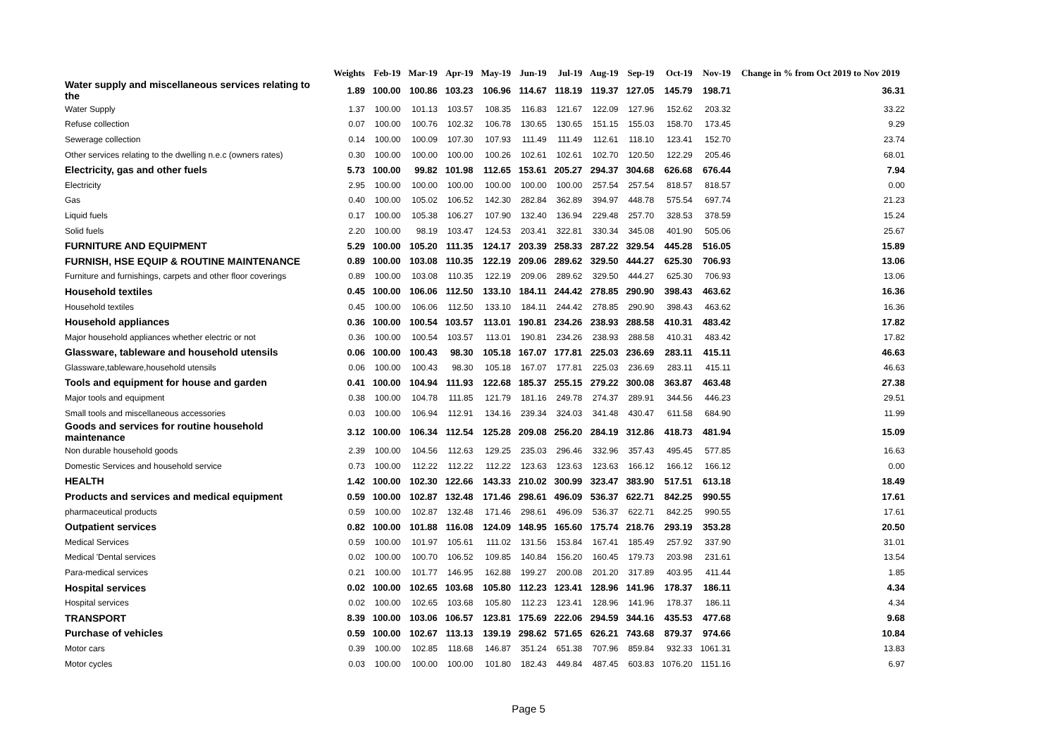| | Weights | Feb-19 | Mar-19 | Apr-19 | May-19 | Jun-19 | Jul-19 | Aug-19 | Sep-19 | Oct-19 | Nov-19 | Change in % from Oct 2019 to Nov 2019 |
| --- | --- | --- | --- | --- | --- | --- | --- | --- | --- | --- | --- | --- |
| Water supply and miscellaneous services relating to the | 1.89 | 100.00 | 100.86 | 103.23 | 106.96 | 114.67 | 118.19 | 119.37 | 127.05 | 145.79 | 198.71 | 36.31 |
| Water Supply | 1.37 | 100.00 | 101.13 | 103.57 | 108.35 | 116.83 | 121.67 | 122.09 | 127.96 | 152.62 | 203.32 | 33.22 |
| Refuse collection | 0.07 | 100.00 | 100.76 | 102.32 | 106.78 | 130.65 | 130.65 | 151.15 | 155.03 | 158.70 | 173.45 | 9.29 |
| Sewerage collection | 0.14 | 100.00 | 100.09 | 107.30 | 107.93 | 111.49 | 111.49 | 112.61 | 118.10 | 123.41 | 152.70 | 23.74 |
| Other services relating to the dwelling n.e.c (owners rates) | 0.30 | 100.00 | 100.00 | 100.00 | 100.26 | 102.61 | 102.61 | 102.70 | 120.50 | 122.29 | 205.46 | 68.01 |
| Electricity, gas and other fuels | 5.73 | 100.00 | 99.82 | 101.98 | 112.65 | 153.61 | 205.27 | 294.37 | 304.68 | 626.68 | 676.44 | 7.94 |
| Electricity | 2.95 | 100.00 | 100.00 | 100.00 | 100.00 | 100.00 | 100.00 | 257.54 | 257.54 | 818.57 | 818.57 | 0.00 |
| Gas | 0.40 | 100.00 | 105.02 | 106.52 | 142.30 | 282.84 | 362.89 | 394.97 | 448.78 | 575.54 | 697.74 | 21.23 |
| Liquid fuels | 0.17 | 100.00 | 105.38 | 106.27 | 107.90 | 132.40 | 136.94 | 229.48 | 257.70 | 328.53 | 378.59 | 15.24 |
| Solid fuels | 2.20 | 100.00 | 98.19 | 103.47 | 124.53 | 203.41 | 322.81 | 330.34 | 345.08 | 401.90 | 505.06 | 25.67 |
| FURNITURE AND EQUIPMENT | 5.29 | 100.00 | 105.20 | 111.35 | 124.17 | 203.39 | 258.33 | 287.22 | 329.54 | 445.28 | 516.05 | 15.89 |
| FURNISH, HSE EQUIP & ROUTINE MAINTENANCE | 0.89 | 100.00 | 103.08 | 110.35 | 122.19 | 209.06 | 289.62 | 329.50 | 444.27 | 625.30 | 706.93 | 13.06 |
| Furniture and furnishings, carpets and other floor coverings | 0.89 | 100.00 | 103.08 | 110.35 | 122.19 | 209.06 | 289.62 | 329.50 | 444.27 | 625.30 | 706.93 | 13.06 |
| Household textiles | 0.45 | 100.00 | 106.06 | 112.50 | 133.10 | 184.11 | 244.42 | 278.85 | 290.90 | 398.43 | 463.62 | 16.36 |
| Household textiles | 0.45 | 100.00 | 106.06 | 112.50 | 133.10 | 184.11 | 244.42 | 278.85 | 290.90 | 398.43 | 463.62 | 16.36 |
| Household appliances | 0.36 | 100.00 | 100.54 | 103.57 | 113.01 | 190.81 | 234.26 | 238.93 | 288.58 | 410.31 | 483.42 | 17.82 |
| Major household appliances whether electric or not | 0.36 | 100.00 | 100.54 | 103.57 | 113.01 | 190.81 | 234.26 | 238.93 | 288.58 | 410.31 | 483.42 | 17.82 |
| Glassware, tableware and household utensils | 0.06 | 100.00 | 100.43 | 98.30 | 105.18 | 167.07 | 177.81 | 225.03 | 236.69 | 283.11 | 415.11 | 46.63 |
| Glassware,tableware,household utensils | 0.06 | 100.00 | 100.43 | 98.30 | 105.18 | 167.07 | 177.81 | 225.03 | 236.69 | 283.11 | 415.11 | 46.63 |
| Tools and equipment for house and garden | 0.41 | 100.00 | 104.94 | 111.93 | 122.68 | 185.37 | 255.15 | 279.22 | 300.08 | 363.87 | 463.48 | 27.38 |
| Major tools and equipment | 0.38 | 100.00 | 104.78 | 111.85 | 121.79 | 181.16 | 249.78 | 274.37 | 289.91 | 344.56 | 446.23 | 29.51 |
| Small tools and miscellaneous accessories | 0.03 | 100.00 | 106.94 | 112.91 | 134.16 | 239.34 | 324.03 | 341.48 | 430.47 | 611.58 | 684.90 | 11.99 |
| Goods and services for routine household maintenance | 3.12 | 100.00 | 106.34 | 112.54 | 125.28 | 209.08 | 256.20 | 284.19 | 312.86 | 418.73 | 481.94 | 15.09 |
| Non durable household goods | 2.39 | 100.00 | 104.56 | 112.63 | 129.25 | 235.03 | 296.46 | 332.96 | 357.43 | 495.45 | 577.85 | 16.63 |
| Domestic Services and household service | 0.73 | 100.00 | 112.22 | 112.22 | 112.22 | 123.63 | 123.63 | 123.63 | 166.12 | 166.12 | 166.12 | 0.00 |
| HEALTH | 1.42 | 100.00 | 102.30 | 122.66 | 143.33 | 210.02 | 300.99 | 323.47 | 383.90 | 517.51 | 613.18 | 18.49 |
| Products and services and medical equipment | 0.59 | 100.00 | 102.87 | 132.48 | 171.46 | 298.61 | 496.09 | 536.37 | 622.71 | 842.25 | 990.55 | 17.61 |
| pharmaceutical products | 0.59 | 100.00 | 102.87 | 132.48 | 171.46 | 298.61 | 496.09 | 536.37 | 622.71 | 842.25 | 990.55 | 17.61 |
| Outpatient services | 0.82 | 100.00 | 101.88 | 116.08 | 124.09 | 148.95 | 165.60 | 175.74 | 218.76 | 293.19 | 353.28 | 20.50 |
| Medical Services | 0.59 | 100.00 | 101.97 | 105.61 | 111.02 | 131.56 | 153.84 | 167.41 | 185.49 | 257.92 | 337.90 | 31.01 |
| Medical 'Dental services | 0.02 | 100.00 | 100.70 | 106.52 | 109.85 | 140.84 | 156.20 | 160.45 | 179.73 | 203.98 | 231.61 | 13.54 |
| Para-medical services | 0.21 | 100.00 | 101.77 | 146.95 | 162.88 | 199.27 | 200.08 | 201.20 | 317.89 | 403.95 | 411.44 | 1.85 |
| Hospital services | 0.02 | 100.00 | 102.65 | 103.68 | 105.80 | 112.23 | 123.41 | 128.96 | 141.96 | 178.37 | 186.11 | 4.34 |
| Hospital services | 0.02 | 100.00 | 102.65 | 103.68 | 105.80 | 112.23 | 123.41 | 128.96 | 141.96 | 178.37 | 186.11 | 4.34 |
| TRANSPORT | 8.39 | 100.00 | 103.06 | 106.57 | 123.81 | 175.69 | 222.06 | 294.59 | 344.16 | 435.53 | 477.68 | 9.68 |
| Purchase of vehicles | 0.59 | 100.00 | 102.67 | 113.13 | 139.19 | 298.62 | 571.65 | 626.21 | 743.68 | 879.37 | 974.66 | 10.84 |
| Motor cars | 0.39 | 100.00 | 102.85 | 118.68 | 146.87 | 351.24 | 651.38 | 707.96 | 859.84 | 932.33 | 1061.31 | 13.83 |
| Motor cycles | 0.03 | 100.00 | 100.00 | 100.00 | 101.80 | 182.43 | 449.84 | 487.45 | 603.83 | 1076.20 | 1151.16 | 6.97 |
Page 5